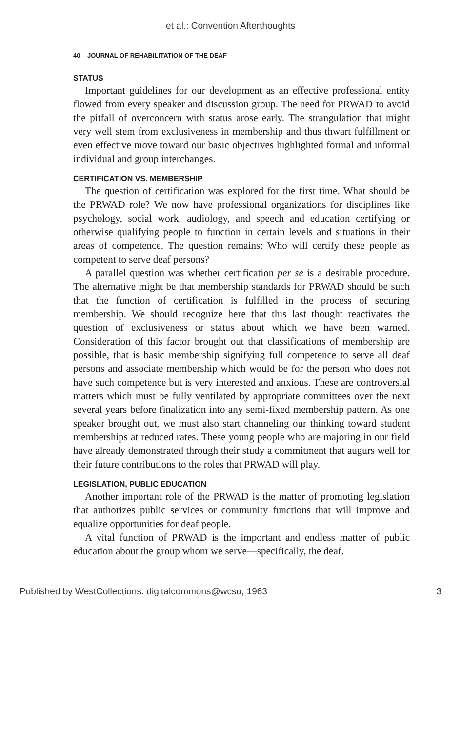et al.: Convention Afterthoughts
40 JOURNAL OF REHABILITATION OF THE DEAF
STATUS
Important guidelines for our development as an effective professional entity flowed from every speaker and discussion group. The need for PRWAD to avoid the pitfall of overconcern with status arose early. The strangulation that might very well stem from exclusiveness in membership and thus thwart fulfillment or even effective move toward our basic objectives highlighted formal and informal individual and group interchanges.
CERTIFICATION VS. MEMBERSHIP
The question of certification was explored for the first time. What should be the PRWAD role? We now have professional organizations for disciplines like psychology, social work, audiology, and speech and education certifying or otherwise qualifying people to function in certain levels and situations in their areas of competence. The question remains: Who will certify these people as competent to serve deaf persons?
A parallel question was whether certification per se is a desirable procedure. The alternative might be that membership standards for PRWAD should be such that the function of certification is fulfilled in the process of securing membership. We should recognize here that this last thought reactivates the question of exclusiveness or status about which we have been warned. Consideration of this factor brought out that classifications of membership are possible, that is basic membership signifying full competence to serve all deaf persons and associate membership which would be for the person who does not have such competence but is very interested and anxious. These are controversial matters which must be fully ventilated by appropriate committees over the next several years before finalization into any semi-fixed membership pattern. As one speaker brought out, we must also start channeling our thinking toward student memberships at reduced rates. These young people who are majoring in our field have already demonstrated through their study a commitment that augurs well for their future contributions to the roles that PRWAD will play.
LEGISLATION, PUBLIC EDUCATION
Another important role of the PRWAD is the matter of promoting legislation that authorizes public services or community functions that will improve and equalize opportunities for deaf people.
A vital function of PRWAD is the important and endless matter of public education about the group whom we serve—specifically, the deaf.
Published by WestCollections: digitalcommons@wcsu, 1963 3